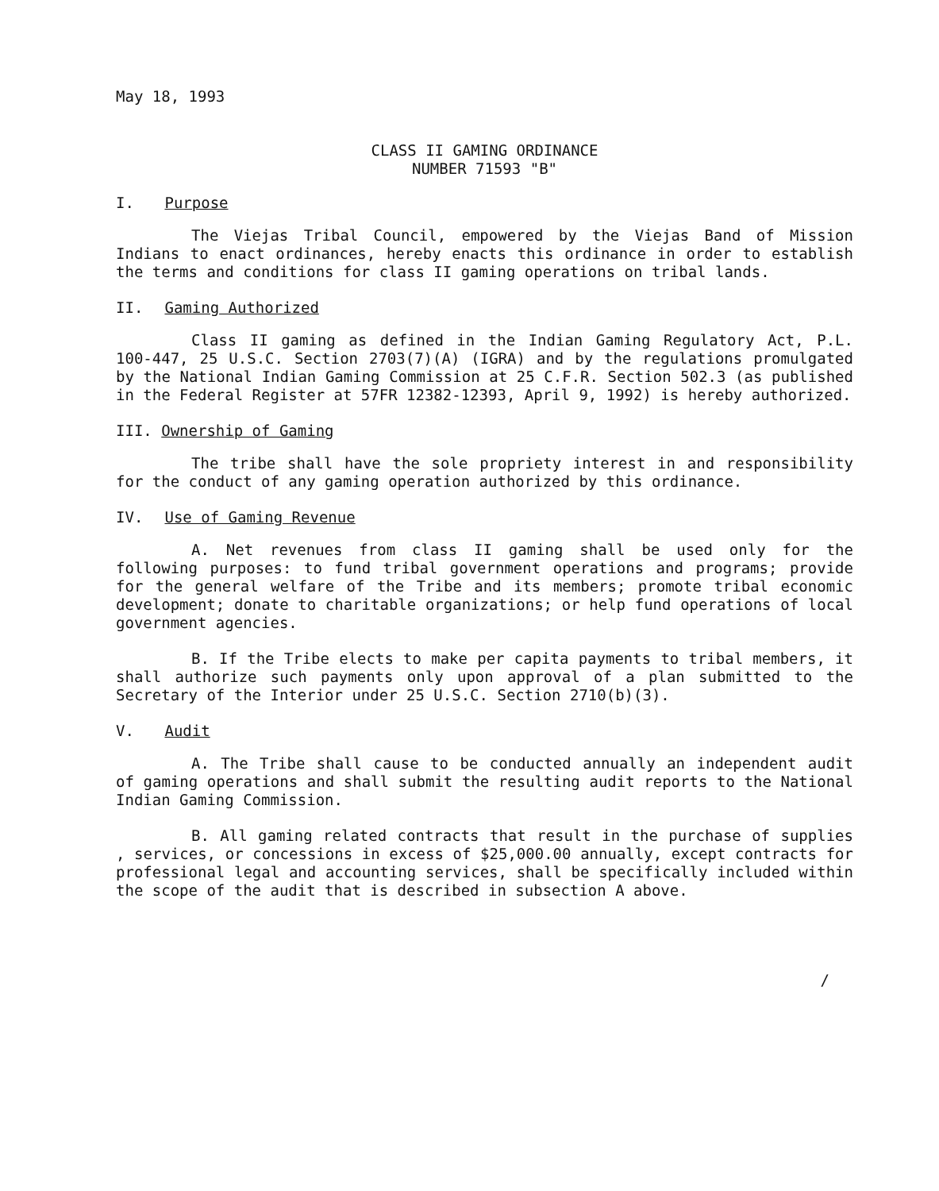May 18, 1993
CLASS II GAMING ORDINANCE
NUMBER 71593 "B"
I. Purpose
The Viejas Tribal Council, empowered by the Viejas Band of Mission Indians to enact ordinances, hereby enacts this ordinance in order to establish the terms and conditions for class II gaming operations on tribal lands.
II. Gaming Authorized
Class II gaming as defined in the Indian Gaming Regulatory Act, P.L. 100-447, 25 U.S.C. Section 2703(7)(A) (IGRA) and by the regulations promulgated by the National Indian Gaming Commission at 25 C.F.R. Section 502.3 (as published in the Federal Register at 57FR 12382-12393, April 9, 1992) is hereby authorized.
III. Ownership of Gaming
The tribe shall have the sole propriety interest in and responsibility for the conduct of any gaming operation authorized by this ordinance.
IV. Use of Gaming Revenue
A. Net revenues from class II gaming shall be used only for the following purposes: to fund tribal government operations and programs; provide for the general welfare of the Tribe and its members; promote tribal economic development; donate to charitable organizations; or help fund operations of local government agencies.
B. If the Tribe elects to make per capita payments to tribal members, it shall authorize such payments only upon approval of a plan submitted to the Secretary of the Interior under 25 U.S.C. Section 2710(b)(3).
V. Audit
A. The Tribe shall cause to be conducted annually an independent audit of gaming operations and shall submit the resulting audit reports to the National Indian Gaming Commission.
B. All gaming related contracts that result in the purchase of supplies , services, or concessions in excess of $25,000.00 annually, except contracts for professional legal and accounting services, shall be specifically included within the scope of the audit that is described in subsection A above.
/